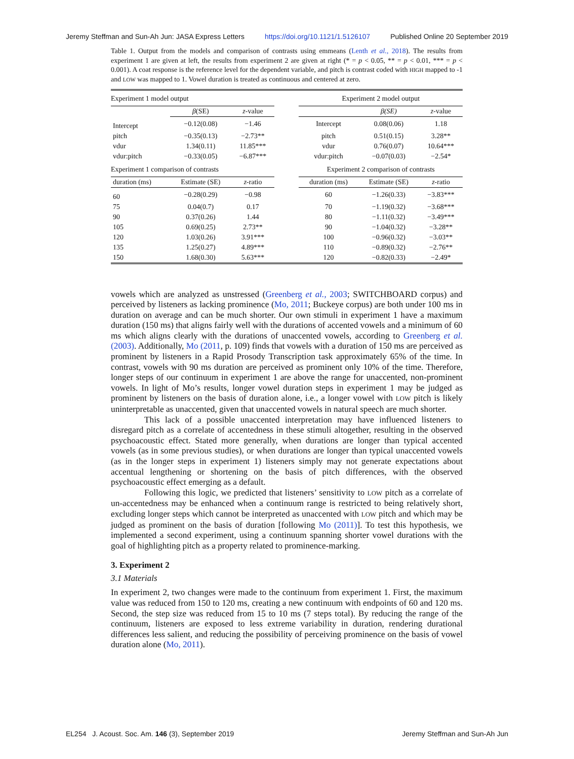Jeremy Steffman and Sun-Ah Jun: JASA Express Letters https://doi.org/10.1121/1.5126107 Published Online 20 September 2019
Table 1. Output from the models and comparison of contrasts using emmeans (Lenth et al., 2018). The results from experiment 1 are given at left, the results from experiment 2 are given at right (* = p < 0.05, ** = p < 0.01, *** = p < 0.001). A coat response is the reference level for the dependent variable, and pitch is contrast coded with HIGH mapped to -1 and LOW was mapped to 1. Vowel duration is treated as continuous and centered at zero.
| Experiment 1 model output | | | | Experiment 2 model output | | |
| | β (SE) | z -value | | | β(SE) | z -value |
| Intercept | −0.12(0.08) | −1.46 | | Intercept | 0.08(0.06) | 1.18 |
| pitch | −0.35(0.13) | −2.73** | | pitch | 0.51(0.15) | 3.28** |
| vdur | 1.34(0.11) | 11.85*** | | vdur | 0.76(0.07) | 10.64*** |
| vdur:pitch | −0.33(0.05) | −6.87*** | | vdur:pitch | −0.07(0.03) | −2.54* |
| Experiment 1 comparison of contrasts | | | | Experiment 2 comparison of contrasts | | |
| duration (ms) | Estimate (SE) | z -ratio | | duration (ms) | Estimate (SE) | z -ratio |
| 60 | −0.28(0.29) | −0.98 | | 60 | −1.26(0.33) | −3.83*** |
| 75 | 0.04(0.7) | 0.17 | | 70 | −1.19(0.32) | −3.68*** |
| 90 | 0.37(0.26) | 1.44 | | 80 | −1.11(0.32) | −3.49*** |
| 105 | 0.69(0.25) | 2.73** | | 90 | −1.04(0.32) | −3.28** |
| 120 | 1.03(0.26) | 3.91*** | | 100 | −0.96(0.32) | −3.03** |
| 135 | 1.25(0.27) | 4.89*** | | 110 | −0.89(0.32) | −2.76** |
| 150 | 1.68(0.30) | 5.63*** | | 120 | −0.82(0.33) | −2.49* |
vowels which are analyzed as unstressed (Greenberg et al., 2003; SWITCHBOARD corpus) and perceived by listeners as lacking prominence (Mo, 2011; Buckeye corpus) are both under 100 ms in duration on average and can be much shorter. Our own stimuli in experiment 1 have a maximum duration (150 ms) that aligns fairly well with the durations of accented vowels and a minimum of 60 ms which aligns clearly with the durations of unaccented vowels, according to Greenberg et al. (2003). Additionally, Mo (2011, p. 109) finds that vowels with a duration of 150 ms are perceived as prominent by listeners in a Rapid Prosody Transcription task approximately 65% of the time. In contrast, vowels with 90 ms duration are perceived as prominent only 10% of the time. Therefore, longer steps of our continuum in experiment 1 are above the range for unaccented, non-prominent vowels. In light of Mo’s results, longer vowel duration steps in experiment 1 may be judged as prominent by listeners on the basis of duration alone, i.e., a longer vowel with LOW pitch is likely uninterpretable as unaccented, given that unaccented vowels in natural speech are much shorter.
This lack of a possible unaccented interpretation may have influenced listeners to disregard pitch as a correlate of accentedness in these stimuli altogether, resulting in the observed psychoacoustic effect. Stated more generally, when durations are longer than typical accented vowels (as in some previous studies), or when durations are longer than typical unaccented vowels (as in the longer steps in experiment 1) listeners simply may not generate expectations about accentual lengthening or shortening on the basis of pitch differences, with the observed psychoacoustic effect emerging as a default.
Following this logic, we predicted that listeners’ sensitivity to LOW pitch as a correlate of un-accentedness may be enhanced when a continuum range is restricted to being relatively short, excluding longer steps which cannot be interpreted as unaccented with LOW pitch and which may be judged as prominent on the basis of duration [following Mo (2011)]. To test this hypothesis, we implemented a second experiment, using a continuum spanning shorter vowel durations with the goal of highlighting pitch as a property related to prominence-marking.
3. Experiment 2
3.1 Materials
In experiment 2, two changes were made to the continuum from experiment 1. First, the maximum value was reduced from 150 to 120 ms, creating a new continuum with endpoints of 60 and 120 ms. Second, the step size was reduced from 15 to 10 ms (7 steps total). By reducing the range of the continuum, listeners are exposed to less extreme variability in duration, rendering durational differences less salient, and reducing the possibility of perceiving prominence on the basis of vowel duration alone (Mo, 2011).
EL254 J. Acoust. Soc. Am. 146 (3), September 2019 Jeremy Steffman and Sun-Ah Jun